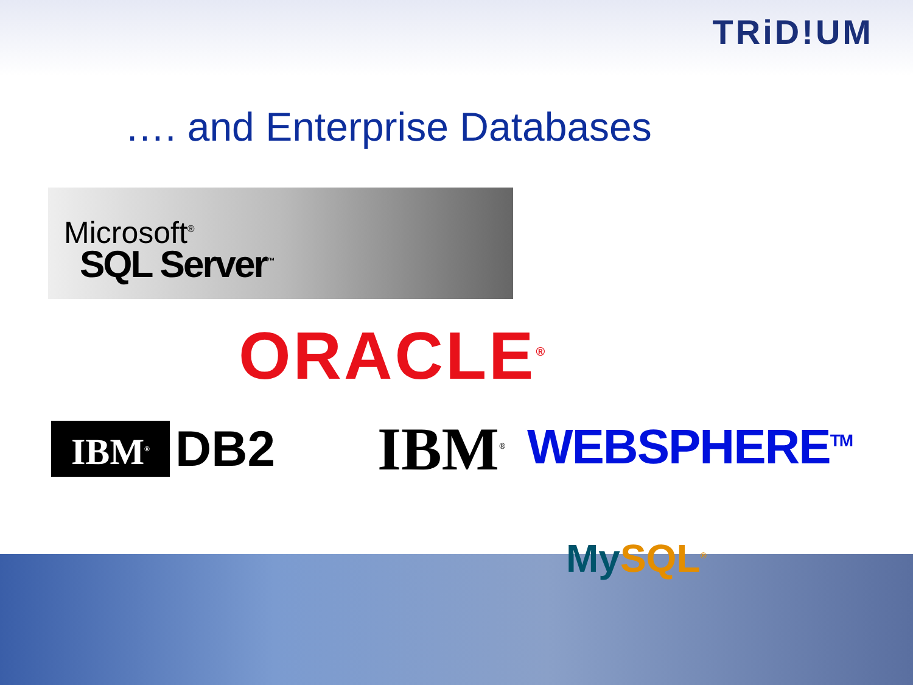TRiD!UM
…. and Enterprise Databases
Microsoft<sup>®</sup>
SQL Server<sup>™</sup>
ORACLE<sup>®</sup>
IBM<sup>®</sup> DB2 IBM<sup>®</sup> WEBSPHERE<sup>TM</sup>
MySQL<sup>®</sup>